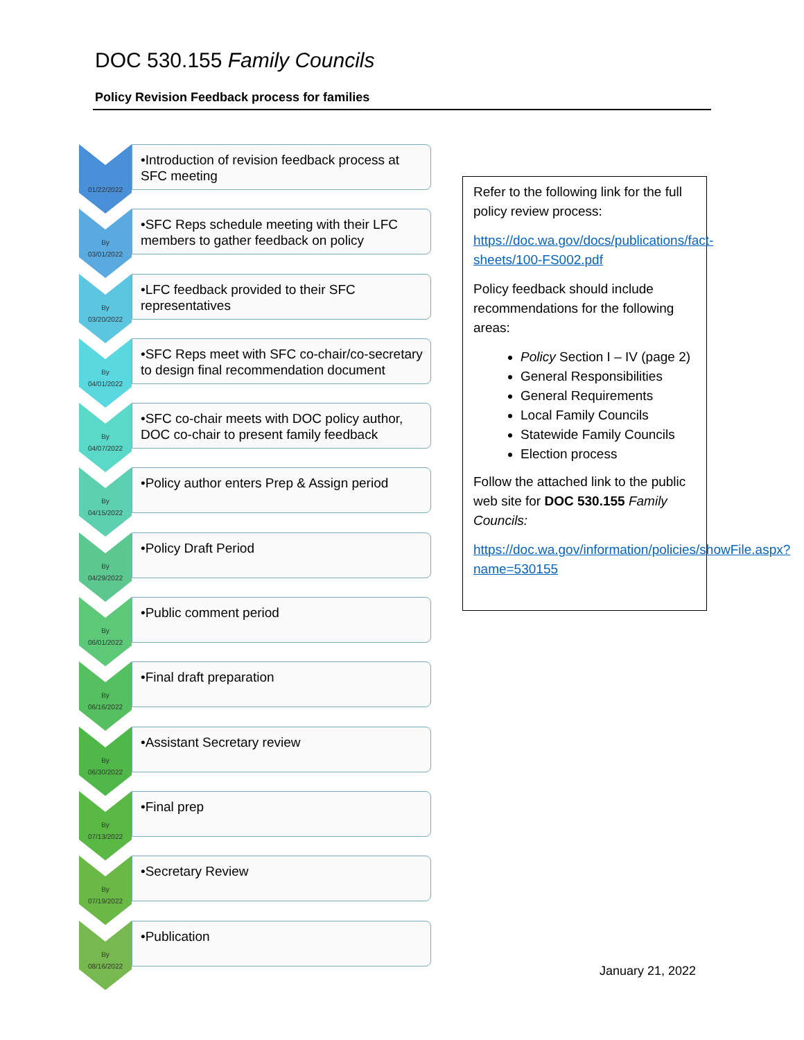DOC 530.155 Family Councils
Policy Revision Feedback process for families
01/22/2022
•Introduction of revision feedback process at SFC meeting
By
03/01/2022
•SFC Reps schedule meeting with their LFC members to gather feedback on policy
By
03/20/2022
•LFC feedback provided to their SFC representatives
By
04/01/2022
•SFC Reps meet with SFC co-chair/co-secretary to design final recommendation document
By
04/07/2022
•SFC co-chair meets with DOC policy author, DOC co-chair to present family feedback
By
04/15/2022
•Policy author enters Prep & Assign period
By
04/29/2022
•Policy Draft Period
By
06/01/2022
•Public comment period
By
06/16/2022
•Final draft preparation
By
06/30/2022
•Assistant Secretary review
By
07/13/2022
•Final prep
By
07/19/2022
•Secretary Review
By
08/16/2022
•Publication
Refer to the following link for the full policy review process:
https://doc.wa.gov/docs/publications/fact-sheets/100-FS002.pdf
Policy feedback should include recommendations for the following areas:
Policy Section I – IV (page 2)
General Responsibilities
General Requirements
Local Family Councils
Statewide Family Councils
Election process
Follow the attached link to the public web site for DOC 530.155 Family Councils:
https://doc.wa.gov/information/policies/showFile.aspx?name=530155
January 21, 2022